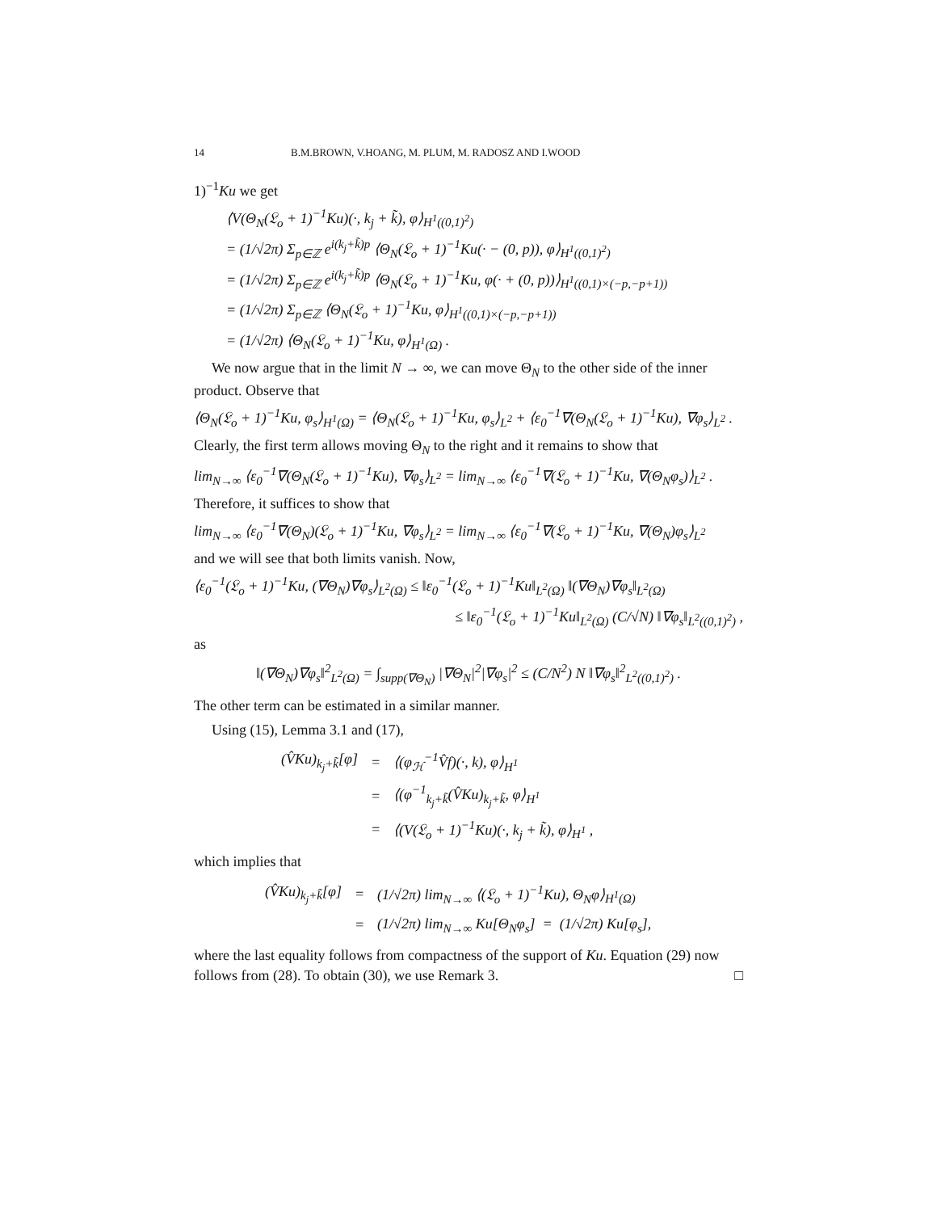14 B.M.BROWN, V.HOANG, M. PLUM, M. RADOSZ AND I.WOOD
1)<sup>−1</sup>Ku we get
⟨V(Θ<sub>N</sub>(𝔏<sub>o</sub> + 1)<sup>−1</sup>Ku)(·, k<sub>j</sub> + k̃), φ⟩<sub>H<sup>1</sup>((0,1)<sup>2</sup>)</sub>
= (1/√2π) Σ<sub>p∈ℤ</sub> e<sup>i(k<sub>j</sub>+k̃)p</sup> ⟨Θ<sub>N</sub>(𝔏<sub>o</sub> + 1)<sup>−1</sup>Ku(· − (0, p)), φ⟩<sub>H<sup>1</sup>((0,1)<sup>2</sup>)</sub>
= (1/√2π) Σ<sub>p∈ℤ</sub> e<sup>i(k<sub>j</sub>+k̃)p</sup> ⟨Θ<sub>N</sub>(𝔏<sub>o</sub> + 1)<sup>−1</sup>Ku, φ(· + (0, p))⟩<sub>H<sup>1</sup>((0,1)×(−p,−p+1))</sub>
= (1/√2π) Σ<sub>p∈ℤ</sub> ⟨Θ<sub>N</sub>(𝔏<sub>o</sub> + 1)<sup>−1</sup>Ku, φ⟩<sub>H<sup>1</sup>((0,1)×(−p,−p+1))</sub>
= (1/√2π) ⟨Θ<sub>N</sub>(𝔏<sub>o</sub> + 1)<sup>−1</sup>Ku, φ⟩<sub>H<sup>1</sup>(Ω)</sub> .
We now argue that in the limit N → ∞, we can move Θ<sub>N</sub> to the other side of the inner product. Observe that
⟨Θ<sub>N</sub>(𝔏<sub>o</sub> + 1)<sup>−1</sup>Ku, φ<sub>s</sub>⟩<sub>H<sup>1</sup>(Ω)</sub> = ⟨Θ<sub>N</sub>(𝔏<sub>o</sub> + 1)<sup>−1</sup>Ku, φ<sub>s</sub>⟩<sub>L<sup>2</sup></sub> + ⟨ε<sub>0</sub><sup>−1</sup>∇(Θ<sub>N</sub>(𝔏<sub>o</sub> + 1)<sup>−1</sup>Ku), ∇φ<sub>s</sub>⟩<sub>L<sup>2</sup></sub> .
Clearly, the first term allows moving Θ<sub>N</sub> to the right and it remains to show that
lim<sub>N→∞</sub> ⟨ε<sub>0</sub><sup>−1</sup>∇(Θ<sub>N</sub>(𝔏<sub>o</sub> + 1)<sup>−1</sup>Ku), ∇φ<sub>s</sub>⟩<sub>L<sup>2</sup></sub> = lim<sub>N→∞</sub> ⟨ε<sub>0</sub><sup>−1</sup>∇(𝔏<sub>o</sub> + 1)<sup>−1</sup>Ku, ∇(Θ<sub>N</sub>φ<sub>s</sub>)⟩<sub>L<sup>2</sup></sub> .
Therefore, it suffices to show that
lim<sub>N→∞</sub> ⟨ε<sub>0</sub><sup>−1</sup>∇(Θ<sub>N</sub>)(𝔏<sub>o</sub> + 1)<sup>−1</sup>Ku, ∇φ<sub>s</sub>⟩<sub>L<sup>2</sup></sub> = lim<sub>N→∞</sub> ⟨ε<sub>0</sub><sup>−1</sup>∇(𝔏<sub>o</sub> + 1)<sup>−1</sup>Ku, ∇(Θ<sub>N</sub>)φ<sub>s</sub>⟩<sub>L<sup>2</sup></sub>
and we will see that both limits vanish. Now,
⟨ε<sub>0</sub><sup>−1</sup>(𝔏<sub>o</sub> + 1)<sup>−1</sup>Ku, (∇Θ<sub>N</sub>)∇φ<sub>s</sub>⟩<sub>L<sup>2</sup>(Ω)</sub> ≤ ‖ε<sub>0</sub><sup>−1</sup>(𝔏<sub>o</sub> + 1)<sup>−1</sup>Ku‖<sub>L<sup>2</sup>(Ω)</sub> ‖(∇Θ<sub>N</sub>)∇φ<sub>s</sub>‖<sub>L<sup>2</sup>(Ω)</sub>
≤ ‖ε<sub>0</sub><sup>−1</sup>(𝔏<sub>o</sub> + 1)<sup>−1</sup>Ku‖<sub>L<sup>2</sup>(Ω)</sub> (C/√N) ‖∇φ<sub>s</sub>‖<sub>L<sup>2</sup>((0,1)<sup>2</sup>)</sub> ,
as
‖(∇Θ<sub>N</sub>)∇φ<sub>s</sub>‖<sup>2</sup><sub>L<sup>2</sup>(Ω)</sub> = ∫<sub>supp(∇Θ<sub>N</sub>)</sub> |∇Θ<sub>N</sub>|<sup>2</sup>|∇φ<sub>s</sub>|<sup>2</sup> ≤ (C/N<sup>2</sup>) N ‖∇φ<sub>s</sub>‖<sup>2</sup><sub>L<sup>2</sup>((0,1)<sup>2</sup>)</sub> .
The other term can be estimated in a similar manner.
Using (15), Lemma 3.1 and (17),
| (V̂Ku)<sub>k<sub>j</sub>+k̃</sub>[φ] | = | ⟨(φ<sub>ℋ</sub><sup>−1</sup>V̂f)(·, k), φ⟩<sub>H<sup>1</sup></sub> |
| | = | ⟨(φ<sup>−1</sup><sub>k<sub>j</sub>+k̃</sub>(V̂Ku)<sub>k<sub>j</sub>+k̃</sub>, φ⟩<sub>H<sup>1</sup></sub> |
| | = | ⟨(V(𝔏<sub>o</sub> + 1)<sup>−1</sup>Ku)(·, k<sub>j</sub> + k̃), φ⟩<sub>H<sup>1</sup></sub> , |
which implies that
| (V̂Ku)<sub>k<sub>j</sub>+k̃</sub>[φ] | = | (1/√2π) lim<sub>N→∞</sub> ⟨(𝔏<sub>o</sub> + 1)<sup>−1</sup>Ku), Θ<sub>N</sub>φ⟩<sub>H<sup>1</sup>(Ω)</sub> |
| | = | (1/√2π) lim<sub>N→∞</sub> Ku[Θ<sub>N</sub>φ<sub>s</sub>] = (1/√2π) Ku[φ<sub>s</sub>], |
where the last equality follows from compactness of the support of Ku. Equation (29) now follows from (28). To obtain (30), we use Remark 3. □